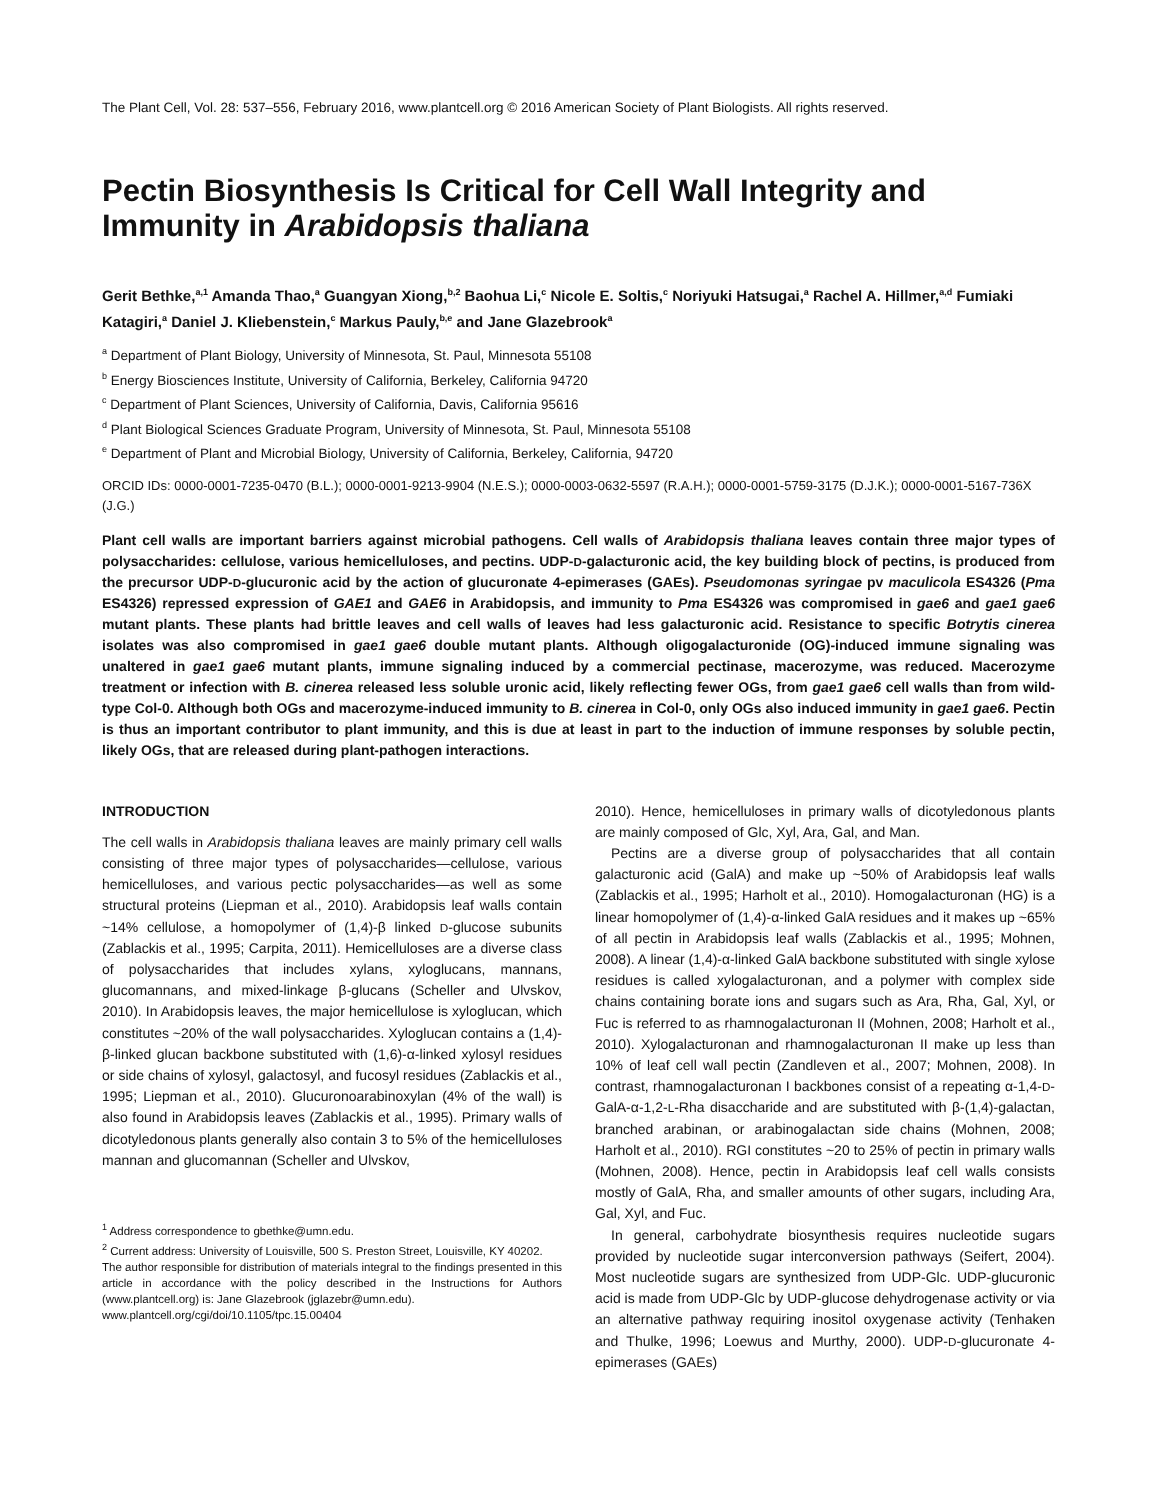The Plant Cell, Vol. 28: 537–556, February 2016, www.plantcell.org © 2016 American Society of Plant Biologists. All rights reserved.
Pectin Biosynthesis Is Critical for Cell Wall Integrity and Immunity in Arabidopsis thaliana
Gerit Bethke,<sup>a,1</sup> Amanda Thao,<sup>a</sup> Guangyan Xiong,<sup>b,2</sup> Baohua Li,<sup>c</sup> Nicole E. Soltis,<sup>c</sup> Noriyuki Hatsugai,<sup>a</sup> Rachel A. Hillmer,<sup>a,d</sup> Fumiaki Katagiri,<sup>a</sup> Daniel J. Kliebenstein,<sup>c</sup> Markus Pauly,<sup>b,e</sup> and Jane Glazebrook<sup>a</sup>
<sup>a</sup> Department of Plant Biology, University of Minnesota, St. Paul, Minnesota 55108
<sup>b</sup> Energy Biosciences Institute, University of California, Berkeley, California 94720
<sup>c</sup> Department of Plant Sciences, University of California, Davis, California 95616
<sup>d</sup> Plant Biological Sciences Graduate Program, University of Minnesota, St. Paul, Minnesota 55108
<sup>e</sup> Department of Plant and Microbial Biology, University of California, Berkeley, California, 94720
ORCID IDs: 0000-0001-7235-0470 (B.L.); 0000-0001-9213-9904 (N.E.S.); 0000-0003-0632-5597 (R.A.H.); 0000-0001-5759-3175 (D.J.K.); 0000-0001-5167-736X (J.G.)
Plant cell walls are important barriers against microbial pathogens. Cell walls of Arabidopsis thaliana leaves contain three major types of polysaccharides: cellulose, various hemicelluloses, and pectins. UDP-D-galacturonic acid, the key building block of pectins, is produced from the precursor UDP-D-glucuronic acid by the action of glucuronate 4-epimerases (GAEs). Pseudomonas syringae pv maculicola ES4326 (Pma ES4326) repressed expression of GAE1 and GAE6 in Arabidopsis, and immunity to Pma ES4326 was compromised in gae6 and gae1 gae6 mutant plants. These plants had brittle leaves and cell walls of leaves had less galacturonic acid. Resistance to specific Botrytis cinerea isolates was also compromised in gae1 gae6 double mutant plants. Although oligogalacturonide (OG)-induced immune signaling was unaltered in gae1 gae6 mutant plants, immune signaling induced by a commercial pectinase, macerozyme, was reduced. Macerozyme treatment or infection with B. cinerea released less soluble uronic acid, likely reflecting fewer OGs, from gae1 gae6 cell walls than from wild-type Col-0. Although both OGs and macerozyme-induced immunity to B. cinerea in Col-0, only OGs also induced immunity in gae1 gae6. Pectin is thus an important contributor to plant immunity, and this is due at least in part to the induction of immune responses by soluble pectin, likely OGs, that are released during plant-pathogen interactions.
INTRODUCTION
The cell walls in Arabidopsis thaliana leaves are mainly primary cell walls consisting of three major types of polysaccharides—cellulose, various hemicelluloses, and various pectic polysaccharides—as well as some structural proteins (Liepman et al., 2010). Arabidopsis leaf walls contain ~14% cellulose, a homopolymer of (1,4)-β linked D-glucose subunits (Zablackis et al., 1995; Carpita, 2011). Hemicelluloses are a diverse class of polysaccharides that includes xylans, xyloglucans, mannans, glucomannans, and mixed-linkage β-glucans (Scheller and Ulvskov, 2010). In Arabidopsis leaves, the major hemicellulose is xyloglucan, which constitutes ~20% of the wall polysaccharides. Xyloglucan contains a (1,4)-β-linked glucan backbone substituted with (1,6)-α-linked xylosyl residues or side chains of xylosyl, galactosyl, and fucosyl residues (Zablackis et al., 1995; Liepman et al., 2010). Glucuronoarabinoxylan (4% of the wall) is also found in Arabidopsis leaves (Zablackis et al., 1995). Primary walls of dicotyledonous plants generally also contain 3 to 5% of the hemicelluloses mannan and glucomannan (Scheller and Ulvskov,
<sup>1</sup> Address correspondence to gbethke@umn.edu.
<sup>2</sup> Current address: University of Louisville, 500 S. Preston Street, Louisville, KY 40202.
The author responsible for distribution of materials integral to the findings presented in this article in accordance with the policy described in the Instructions for Authors (www.plantcell.org) is: Jane Glazebrook (jglazebr@umn.edu).
www.plantcell.org/cgi/doi/10.1105/tpc.15.00404
2010). Hence, hemicelluloses in primary walls of dicotyledonous plants are mainly composed of Glc, Xyl, Ara, Gal, and Man.
Pectins are a diverse group of polysaccharides that all contain galacturonic acid (GalA) and make up ~50% of Arabidopsis leaf walls (Zablackis et al., 1995; Harholt et al., 2010). Homogalacturonan (HG) is a linear homopolymer of (1,4)-α-linked GalA residues and it makes up ~65% of all pectin in Arabidopsis leaf walls (Zablackis et al., 1995; Mohnen, 2008). A linear (1,4)-α-linked GalA backbone substituted with single xylose residues is called xylogalacturonan, and a polymer with complex side chains containing borate ions and sugars such as Ara, Rha, Gal, Xyl, or Fuc is referred to as rhamnogalacturonan II (Mohnen, 2008; Harholt et al., 2010). Xylogalacturonan and rhamnogalacturonan II make up less than 10% of leaf cell wall pectin (Zandleven et al., 2007; Mohnen, 2008). In contrast, rhamnogalacturonan I backbones consist of a repeating α-1,4-D-GalA-α-1,2-L-Rha disaccharide and are substituted with β-(1,4)-galactan, branched arabinan, or arabinogalactan side chains (Mohnen, 2008; Harholt et al., 2010). RGI constitutes ~20 to 25% of pectin in primary walls (Mohnen, 2008). Hence, pectin in Arabidopsis leaf cell walls consists mostly of GalA, Rha, and smaller amounts of other sugars, including Ara, Gal, Xyl, and Fuc.
In general, carbohydrate biosynthesis requires nucleotide sugars provided by nucleotide sugar interconversion pathways (Seifert, 2004). Most nucleotide sugars are synthesized from UDP-Glc. UDP-glucuronic acid is made from UDP-Glc by UDP-glucose dehydrogenase activity or via an alternative pathway requiring inositol oxygenase activity (Tenhaken and Thulke, 1996; Loewus and Murthy, 2000). UDP-D-glucuronate 4-epimerases (GAEs)